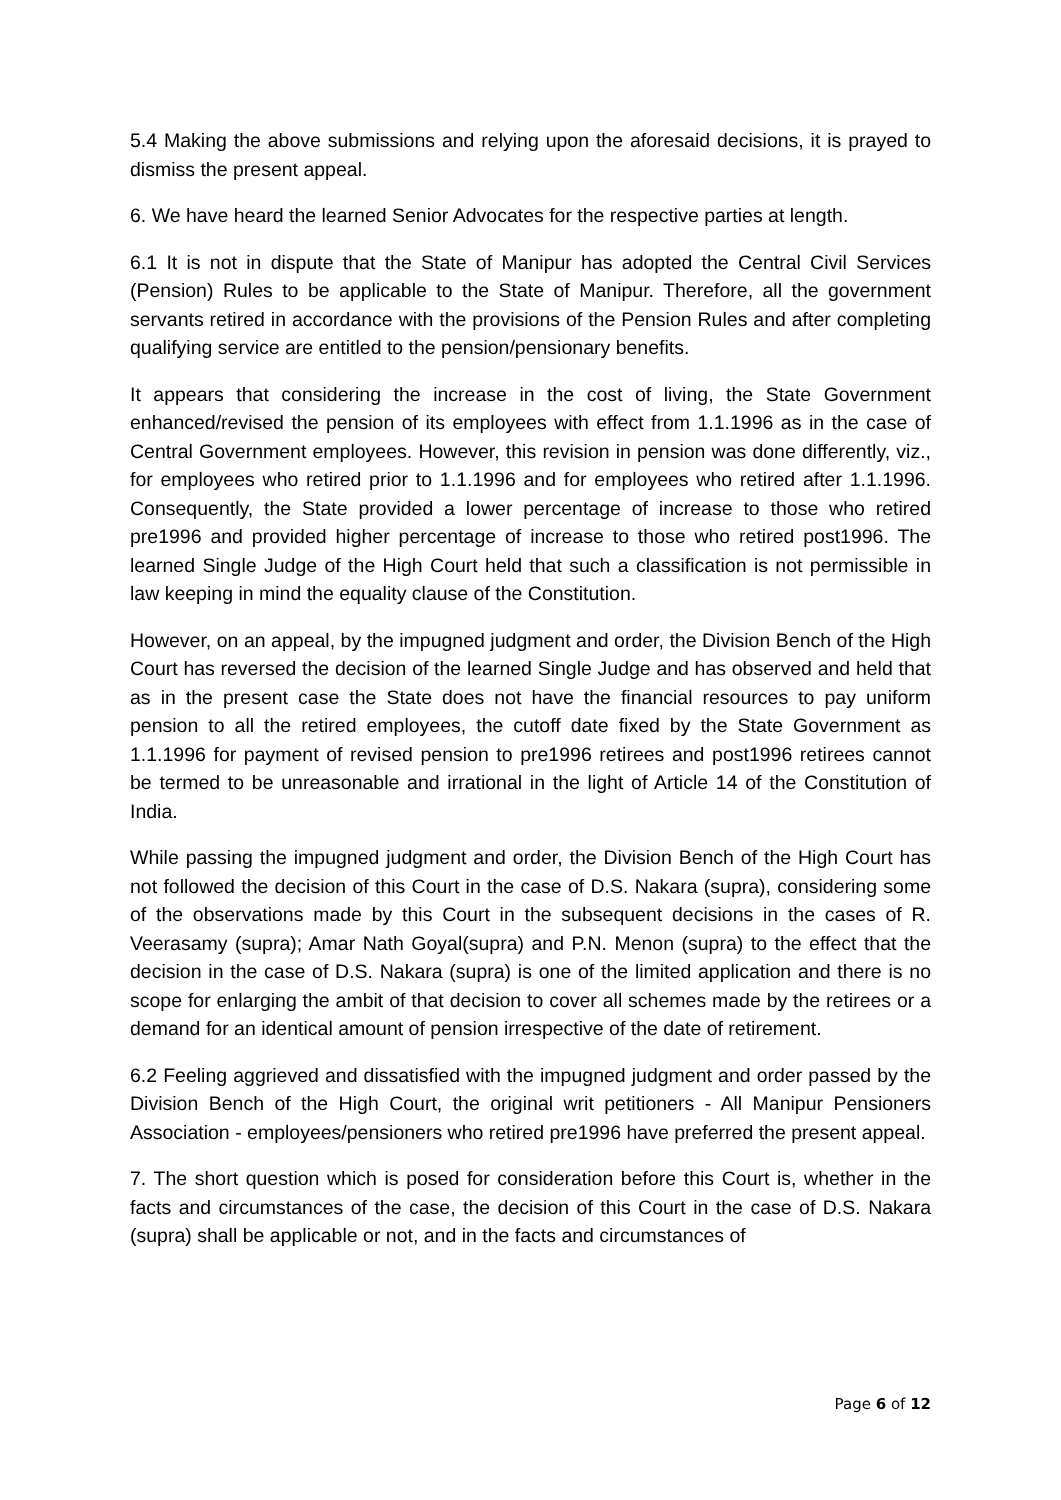5.4 Making the above submissions and relying upon the aforesaid decisions, it is prayed to dismiss the present appeal.
6. We have heard the learned Senior Advocates for the respective parties at length.
6.1 It is not in dispute that the State of Manipur has adopted the Central Civil Services (Pension) Rules to be applicable to the State of Manipur. Therefore, all the government servants retired in accordance with the provisions of the Pension Rules and after completing qualifying service are entitled to the pension/pensionary benefits.
It appears that considering the increase in the cost of living, the State Government enhanced/revised the pension of its employees with effect from 1.1.1996 as in the case of Central Government employees. However, this revision in pension was done differently, viz., for employees who retired prior to 1.1.1996 and for employees who retired after 1.1.1996. Consequently, the State provided a lower percentage of increase to those who retired pre1996 and provided higher percentage of increase to those who retired post1996. The learned Single Judge of the High Court held that such a classification is not permissible in law keeping in mind the equality clause of the Constitution.
However, on an appeal, by the impugned judgment and order, the Division Bench of the High Court has reversed the decision of the learned Single Judge and has observed and held that as in the present case the State does not have the financial resources to pay uniform pension to all the retired employees, the cutoff date fixed by the State Government as 1.1.1996 for payment of revised pension to pre1996 retirees and post1996 retirees cannot be termed to be unreasonable and irrational in the light of Article 14 of the Constitution of India.
While passing the impugned judgment and order, the Division Bench of the High Court has not followed the decision of this Court in the case of D.S. Nakara (supra), considering some of the observations made by this Court in the subsequent decisions in the cases of R. Veerasamy (supra); Amar Nath Goyal(supra) and P.N. Menon (supra) to the effect that the decision in the case of D.S. Nakara (supra) is one of the limited application and there is no scope for enlarging the ambit of that decision to cover all schemes made by the retirees or a demand for an identical amount of pension irrespective of the date of retirement.
6.2 Feeling aggrieved and dissatisfied with the impugned judgment and order passed by the Division Bench of the High Court, the original writ petitioners - All Manipur Pensioners Association - employees/pensioners who retired pre1996 have preferred the present appeal.
7. The short question which is posed for consideration before this Court is, whether in the facts and circumstances of the case, the decision of this Court in the case of D.S. Nakara (supra) shall be applicable or not, and in the facts and circumstances of
Page 6 of 12